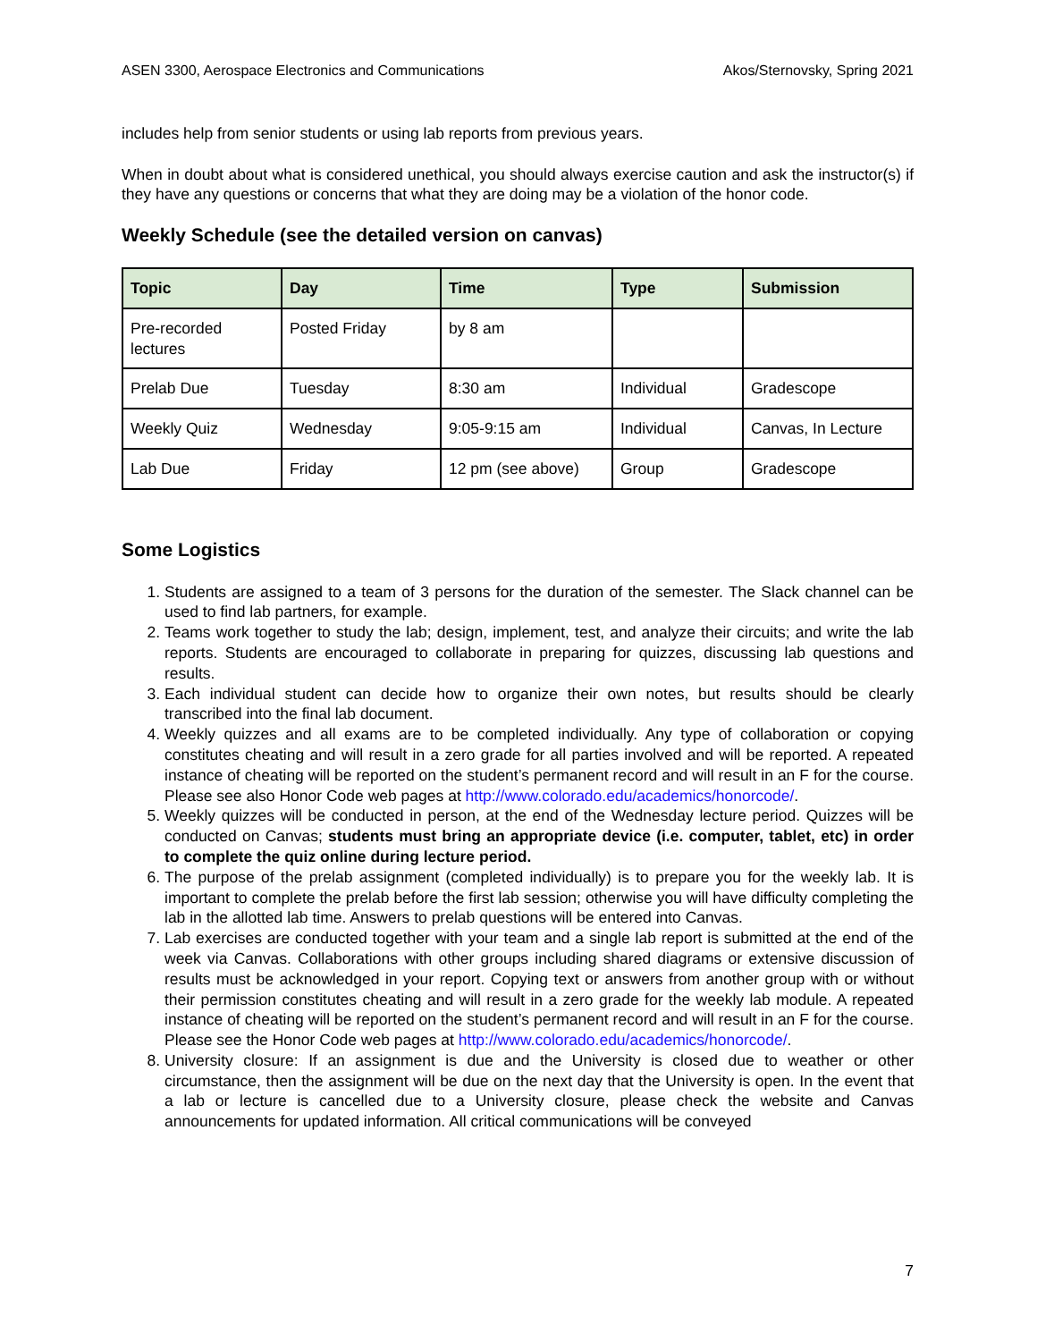ASEN 3300, Aerospace Electronics and Communications Akos/Sternovsky, Spring 2021
includes help from senior students or using lab reports from previous years.
When in doubt about what is considered unethical, you should always exercise caution and ask the instructor(s) if they have any questions or concerns that what they are doing may be a violation of the honor code.
Weekly Schedule (see the detailed version on canvas)
| Topic | Day | Time | Type | Submission |
| --- | --- | --- | --- | --- |
| Pre-recorded lectures | Posted Friday | by 8 am | | |
| Prelab Due | Tuesday | 8:30 am | Individual | Gradescope |
| Weekly Quiz | Wednesday | 9:05-9:15 am | Individual | Canvas, In Lecture |
| Lab Due | Friday | 12 pm (see above) | Group | Gradescope |
Some Logistics
1. Students are assigned to a team of 3 persons for the duration of the semester. The Slack channel can be used to find lab partners, for example.
2. Teams work together to study the lab; design, implement, test, and analyze their circuits; and write the lab reports. Students are encouraged to collaborate in preparing for quizzes, discussing lab questions and results.
3. Each individual student can decide how to organize their own notes, but results should be clearly transcribed into the final lab document.
4. Weekly quizzes and all exams are to be completed individually. Any type of collaboration or copying constitutes cheating and will result in a zero grade for all parties involved and will be reported. A repeated instance of cheating will be reported on the student’s permanent record and will result in an F for the course. Please see also Honor Code web pages at http://www.colorado.edu/academics/honorcode/.
5. Weekly quizzes will be conducted in person, at the end of the Wednesday lecture period. Quizzes will be conducted on Canvas; students must bring an appropriate device (i.e. computer, tablet, etc) in order to complete the quiz online during lecture period.
6. The purpose of the prelab assignment (completed individually) is to prepare you for the weekly lab. It is important to complete the prelab before the first lab session; otherwise you will have difficulty completing the lab in the allotted lab time. Answers to prelab questions will be entered into Canvas.
7. Lab exercises are conducted together with your team and a single lab report is submitted at the end of the week via Canvas. Collaborations with other groups including shared diagrams or extensive discussion of results must be acknowledged in your report. Copying text or answers from another group with or without their permission constitutes cheating and will result in a zero grade for the weekly lab module. A repeated instance of cheating will be reported on the student’s permanent record and will result in an F for the course. Please see the Honor Code web pages at http://www.colorado.edu/academics/honorcode/.
8. University closure: If an assignment is due and the University is closed due to weather or other circumstance, then the assignment will be due on the next day that the University is open. In the event that a lab or lecture is cancelled due to a University closure, please check the website and Canvas announcements for updated information. All critical communications will be conveyed
7